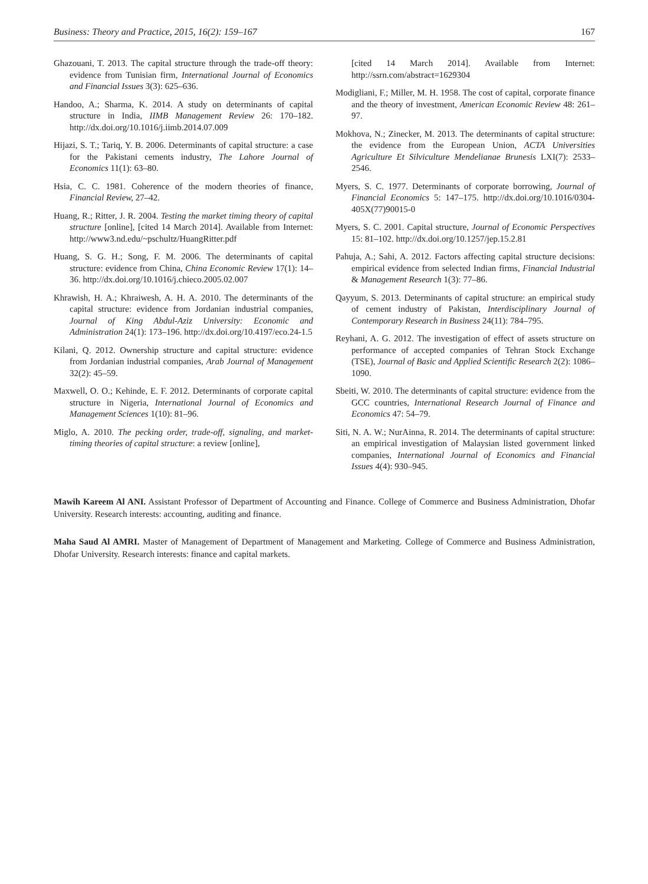Business: Theory and Practice, 2015, 16(2): 159–167 167
Ghazouani, T. 2013. The capital structure through the trade-off theory: evidence from Tunisian firm, International Journal of Economics and Financial Issues 3(3): 625–636.
Handoo, A.; Sharma, K. 2014. A study on determinants of capital structure in India, IIMB Management Review 26: 170–182. http://dx.doi.org/10.1016/j.iimb.2014.07.009
Hijazi, S. T.; Tariq, Y. B. 2006. Determinants of capital structure: a case for the Pakistani cements industry, The Lahore Journal of Economics 11(1): 63–80.
Hsia, C. C. 1981. Coherence of the modern theories of finance, Financial Review, 27–42.
Huang, R.; Ritter, J. R. 2004. Testing the market timing theory of capital structure [online], [cited 14 March 2014]. Available from Internet: http://www3.nd.edu/~pschultz/HuangRitter.pdf
Huang, S. G. H.; Song, F. M. 2006. The determinants of capital structure: evidence from China, China Economic Review 17(1): 14–36. http://dx.doi.org/10.1016/j.chieco.2005.02.007
Khrawish, H. A.; Khraiwesh, A. H. A. 2010. The determinants of the capital structure: evidence from Jordanian industrial companies, Journal of King Abdul-Aziz University: Economic and Administration 24(1): 173–196. http://dx.doi.org/10.4197/eco.24-1.5
Kilani, Q. 2012. Ownership structure and capital structure: evidence from Jordanian industrial companies, Arab Journal of Management 32(2): 45–59.
Maxwell, O. O.; Kehinde, E. F. 2012. Determinants of corporate capital structure in Nigeria, International Journal of Economics and Management Sciences 1(10): 81–96.
Miglo, A. 2010. The pecking order, trade-off, signaling, and market-timing theories of capital structure: a review [online],
[cited 14 March 2014]. Available from Internet: http://ssrn.com/abstract=1629304
Modigliani, F.; Miller, M. H. 1958. The cost of capital, corporate finance and the theory of investment, American Economic Review 48: 261–97.
Mokhova, N.; Zinecker, M. 2013. The determinants of capital structure: the evidence from the European Union, ACTA Universities Agriculture Et Silviculture Mendelianae Brunesis LXI(7): 2533–2546.
Myers, S. C. 1977. Determinants of corporate borrowing, Journal of Financial Economics 5: 147–175. http://dx.doi.org/10.1016/0304-405X(77)90015-0
Myers, S. C. 2001. Capital structure, Journal of Economic Perspectives 15: 81–102. http://dx.doi.org/10.1257/jep.15.2.81
Pahuja, A.; Sahi, A. 2012. Factors affecting capital structure decisions: empirical evidence from selected Indian firms, Financial Industrial & Management Research 1(3): 77–86.
Qayyum, S. 2013. Determinants of capital structure: an empirical study of cement industry of Pakistan, Interdisciplinary Journal of Contemporary Research in Business 24(11): 784–795.
Reyhani, A. G. 2012. The investigation of effect of assets structure on performance of accepted companies of Tehran Stock Exchange (TSE), Journal of Basic and Applied Scientific Research 2(2): 1086–1090.
Sbeiti, W. 2010. The determinants of capital structure: evidence from the GCC countries, International Research Journal of Finance and Economics 47: 54–79.
Siti, N. A. W.; NurAinna, R. 2014. The determinants of capital structure: an empirical investigation of Malaysian listed government linked companies, International Journal of Economics and Financial Issues 4(4): 930–945.
Mawih Kareem Al ANI. Assistant Professor of Department of Accounting and Finance. College of Commerce and Business Administration, Dhofar University. Research interests: accounting, auditing and finance.
Maha Saud Al AMRI. Master of Management of Department of Management and Marketing. College of Commerce and Business Administration, Dhofar University. Research interests: finance and capital markets.